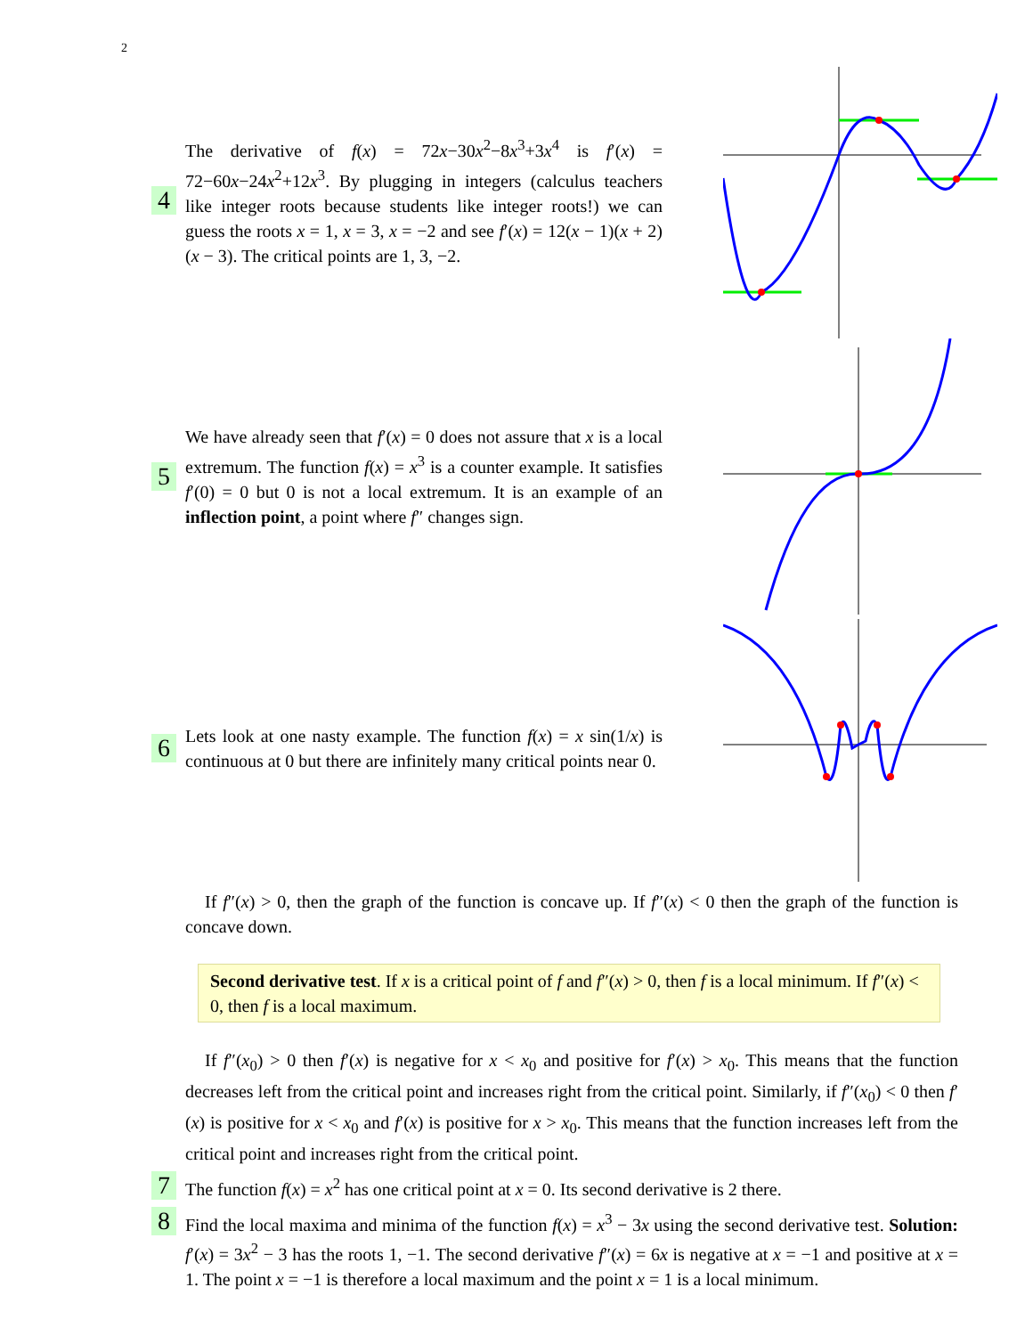2
4
The derivative of f(x) = 72x−30x<sup>2</sup>−8x<sup>3</sup>+3x<sup>4</sup> is f′(x) = 72−60x−24x<sup>2</sup>+12x<sup>3</sup>. By plugging in integers (calculus teachers like integer roots because students like integer roots!) we can guess the roots x = 1, x = 3, x = −2 and see f′(x) = 12(x − 1)(x + 2)(x − 3). The critical points are 1, 3, −2.
5
We have already seen that f′(x) = 0 does not assure that x is a local extremum. The function f(x) = x<sup>3</sup> is a counter example. It satisfies f′(0) = 0 but 0 is not a local extremum. It is an example of an inflection point, a point where f″ changes sign.
6
Lets look at one nasty example. The function f(x) = x sin(1/x) is continuous at 0 but there are infinitely many critical points near 0.
If f″(x) > 0, then the graph of the function is concave up. If f″(x) < 0 then the graph of the function is concave down.
Second derivative test. If x is a critical point of f and f″(x) > 0, then f is a local minimum. If f″(x) < 0, then f is a local maximum.
If f″(x<sub>0</sub>) > 0 then f′(x) is negative for x < x<sub>0</sub> and positive for f′(x) > x<sub>0</sub>. This means that the function decreases left from the critical point and increases right from the critical point. Similarly, if f″(x<sub>0</sub>) < 0 then f′(x) is positive for x < x<sub>0</sub> and f′(x) is positive for x > x<sub>0</sub>. This means that the function increases left from the critical point and increases right from the critical point.
7
The function f(x) = x<sup>2</sup> has one critical point at x = 0. Its second derivative is 2 there.
8
Find the local maxima and minima of the function f(x) = x<sup>3</sup> − 3x using the second derivative test. Solution: f′(x) = 3x<sup>2</sup> − 3 has the roots 1, −1. The second derivative f″(x) = 6x is negative at x = −1 and positive at x = 1. The point x = −1 is therefore a local maximum and the point x = 1 is a local minimum.